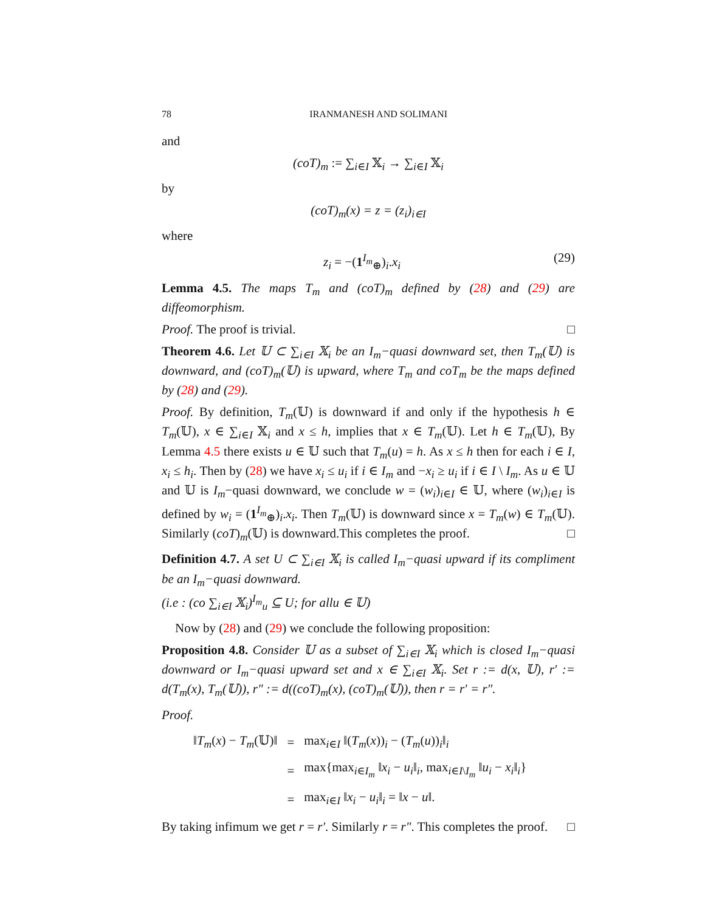78 IRANMANESH AND SOLIMANI
and
(coT)<sub>m</sub> := ∑<sub>i∈I</sub> 𝕏<sub>i</sub> → ∑<sub>i∈I</sub> 𝕏<sub>i</sub>
by
(coT)<sub>m</sub>(x) = z = (z<sub>i</sub>)<sub>i∈I</sub>
where
z<sub>i</sub> = −(1<sup>I<sub>m</sub></sup><sub>⊕</sub>)<sub>i</sub>.x<sub>i</sub> (29)
Lemma 4.5. The maps T<sub>m</sub> and (coT)<sub>m</sub> defined by (28) and (29) are diffeomorphism.
Proof. The proof is trivial. □
Theorem 4.6. Let 𝕌 ⊂ ∑<sub>i∈I</sub> 𝕏<sub>i</sub> be an I<sub>m</sub>−quasi downward set, then T<sub>m</sub>(𝕌) is downward, and (coT)<sub>m</sub>(𝕌) is upward, where T<sub>m</sub> and coT<sub>m</sub> be the maps defined by (28) and (29).
Proof. By definition, T<sub>m</sub>(𝕌) is downward if and only if the hypothesis h ∈ T<sub>m</sub>(𝕌), x ∈ ∑<sub>i∈I</sub> 𝕏<sub>i</sub> and x ≤ h, implies that x ∈ T<sub>m</sub>(𝕌). Let h ∈ T<sub>m</sub>(𝕌), By Lemma 4.5 there exists u ∈ 𝕌 such that T<sub>m</sub>(u) = h. As x ≤ h then for each i ∈ I, x<sub>i</sub> ≤ h<sub>i</sub>. Then by (28) we have x<sub>i</sub> ≤ u<sub>i</sub> if i ∈ I<sub>m</sub> and −x<sub>i</sub> ≥ u<sub>i</sub> if i ∈ I \ I<sub>m</sub>. As u ∈ 𝕌 and 𝕌 is I<sub>m</sub>−quasi downward, we conclude w = (w<sub>i</sub>)<sub>i∈I</sub> ∈ 𝕌, where (w<sub>i</sub>)<sub>i∈I</sub> is defined by w<sub>i</sub> = (1<sup>I<sub>m</sub></sup><sub>⊕</sub>)<sub>i</sub>.x<sub>i</sub>. Then T<sub>m</sub>(𝕌) is downward since x = T<sub>m</sub>(w) ∈ T<sub>m</sub>(𝕌). Similarly (coT)<sub>m</sub>(𝕌) is downward.This completes the proof. □
Definition 4.7. A set U ⊂ ∑<sub>i∈I</sub> 𝕏<sub>i</sub> is called I<sub>m</sub>−quasi upward if its compliment be an I<sub>m</sub>−quasi downward.
(i.e : (co ∑<sub>i∈I</sub> 𝕏<sub>i</sub>)<sup>I<sub>m</sub></sup><sub>u</sub> ⊆ U; for allu ∈ 𝕌)
Now by (28) and (29) we conclude the following proposition:
Proposition 4.8. Consider 𝕌 as a subset of ∑<sub>i∈I</sub> 𝕏<sub>i</sub> which is closed I<sub>m</sub>−quasi downward or I<sub>m</sub>−quasi upward set and x ∈ ∑<sub>i∈I</sub> 𝕏<sub>i</sub>. Set r := d(x, 𝕌), r′ := d(T<sub>m</sub>(x), T<sub>m</sub>(𝕌)), r″ := d((coT)<sub>m</sub>(x), (coT)<sub>m</sub>(𝕌)), then r = r′ = r″.
Proof.
| ‖ T<sub>m</sub> ( x ) − T<sub>m</sub> (𝕌)‖ | = | max<sub>i∈I</sub> ‖( T<sub>m</sub> ( x ))<sub>i</sub> − ( T<sub>m</sub> ( u ))<sub>i</sub>‖<sub>i</sub> |
| | = | max{max<sub>i∈I<sub>m</sub></sub> ‖ x<sub>i</sub> − u<sub>i</sub> ‖<sub>i</sub>, max<sub>i∈I\I<sub>m</sub></sub> ‖ u<sub>i</sub> − x<sub>i</sub> ‖<sub>i</sub>} |
| | = | max<sub>i∈I</sub> ‖ x<sub>i</sub> − u<sub>i</sub> ‖<sub>i</sub> = ‖ x − u ‖. |
By taking infimum we get r = r′. Similarly r = r″. This completes the proof. □